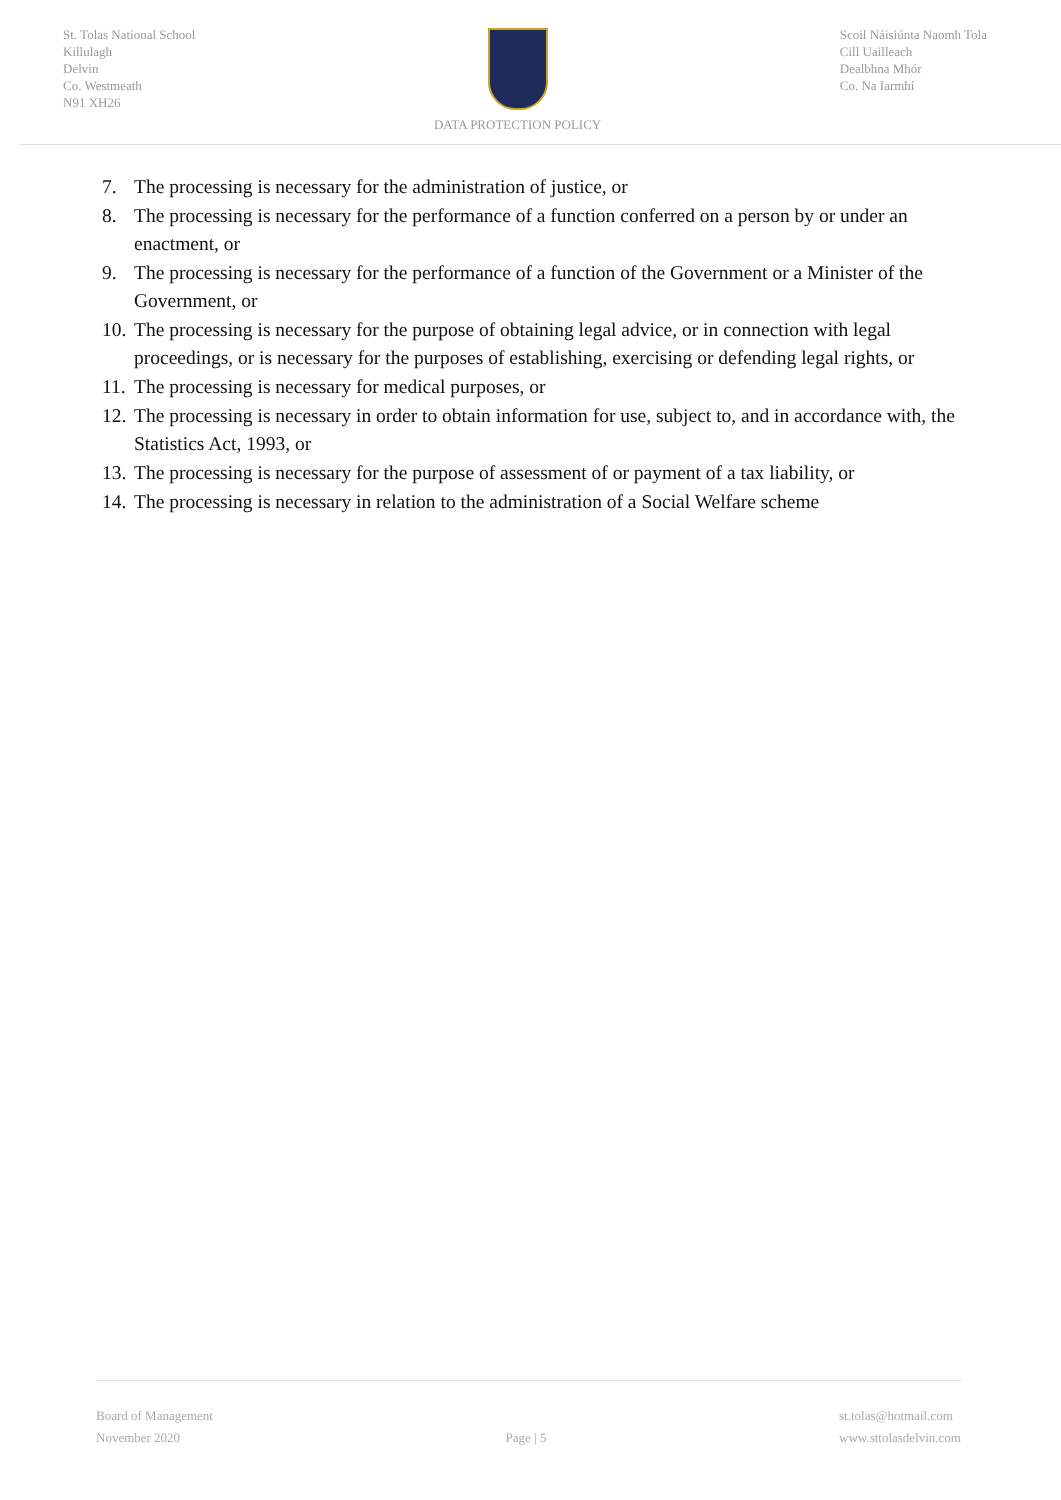St. Tolas National School
Killulagh
Delvin
Co. Westmeath
N91 XH26
DATA PROTECTION POLICY Scoil Náisiúnta Naomh Tola
Cill Uailleach
Dealbhna Mhór
Co. Na Iarmhí
7. The processing is necessary for the administration of justice, or
8. The processing is necessary for the performance of a function conferred on a person by or under an enactment, or
9. The processing is necessary for the performance of a function of the Government or a Minister of the Government, or
10.
The processing is necessary for the purpose of obtaining legal advice, or in connection with legal proceedings, or is necessary for the purposes of establishing, exercising or defending legal rights, or
11.
The processing is necessary for medical purposes, or
12.
The processing is necessary in order to obtain information for use, subject to, and in accordance with, the Statistics Act, 1993, or
13.
The processing is necessary for the purpose of assessment of or payment of a tax liability, or
14.
The processing is necessary in relation to the administration of a Social Welfare scheme
Board of Management
November 2020
Page | 5 st.tolas@hotmail.com
www.sttolasdelvin.com